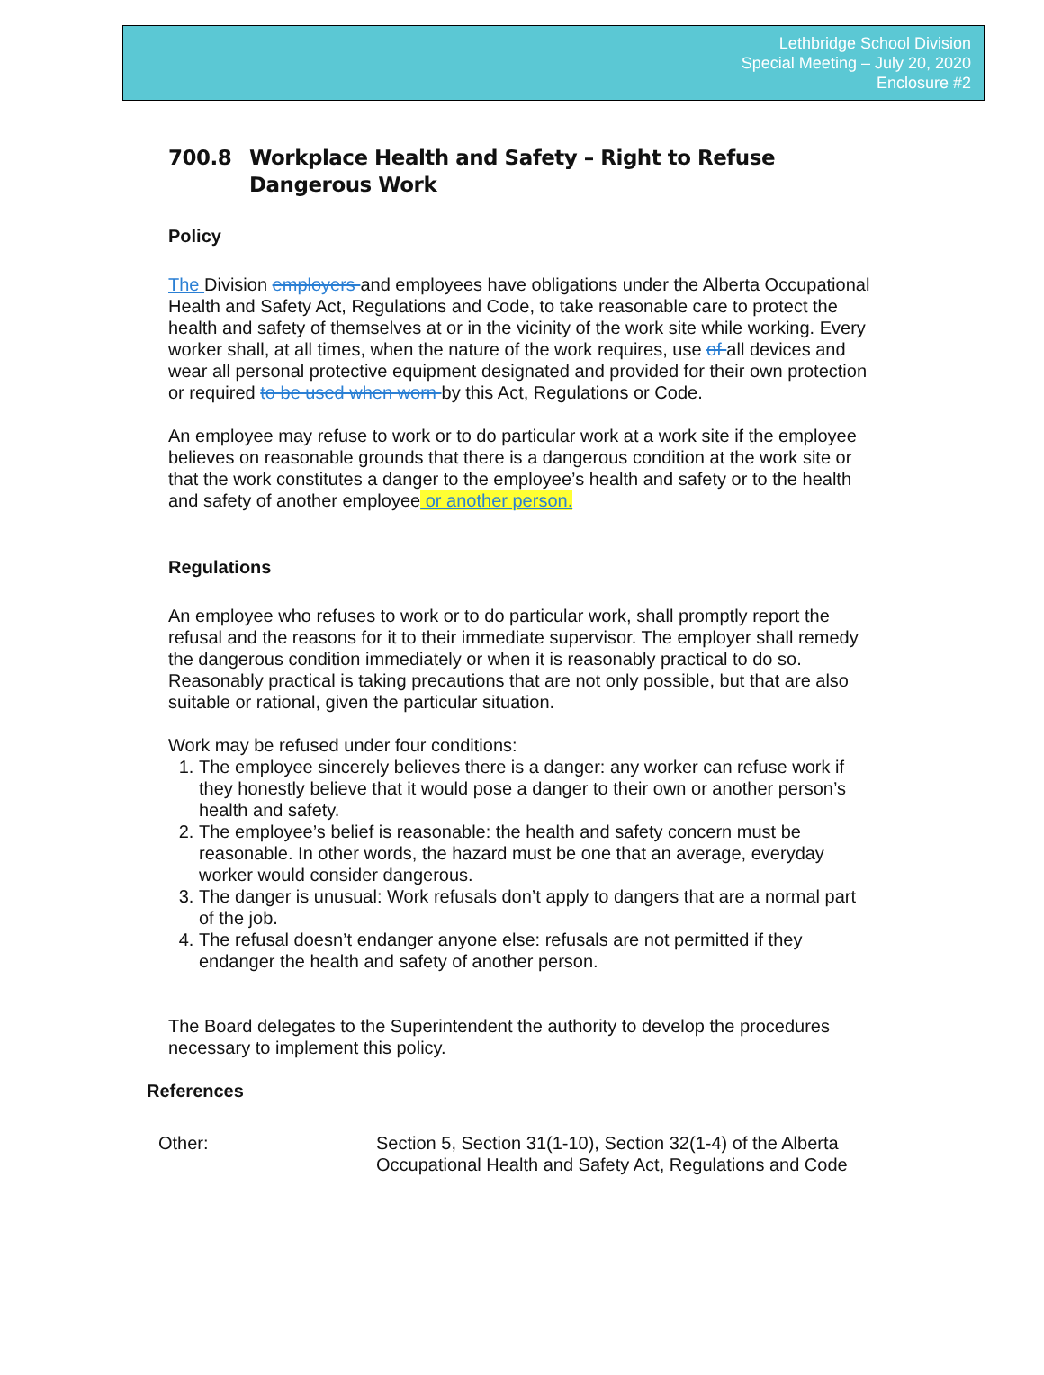Lethbridge School Division
Special Meeting – July 20, 2020
Enclosure #2
700.8 Workplace Health and Safety – Right to Refuse Dangerous Work
Policy
The Division employers and employees have obligations under the Alberta Occupational Health and Safety Act, Regulations and Code, to take reasonable care to protect the health and safety of themselves at or in the vicinity of the work site while working. Every worker shall, at all times, when the nature of the work requires, use of all devices and wear all personal protective equipment designated and provided for their own protection or required to be used when worn by this Act, Regulations or Code.
An employee may refuse to work or to do particular work at a work site if the employee believes on reasonable grounds that there is a dangerous condition at the work site or that the work constitutes a danger to the employee’s health and safety or to the health and safety of another employee or another person.
Regulations
An employee who refuses to work or to do particular work, shall promptly report the refusal and the reasons for it to their immediate supervisor. The employer shall remedy the dangerous condition immediately or when it is reasonably practical to do so. Reasonably practical is taking precautions that are not only possible, but that are also suitable or rational, given the particular situation.
Work may be refused under four conditions:
1. The employee sincerely believes there is a danger: any worker can refuse work if they honestly believe that it would pose a danger to their own or another person’s health and safety.
2. The employee’s belief is reasonable: the health and safety concern must be reasonable. In other words, the hazard must be one that an average, everyday worker would consider dangerous.
3. The danger is unusual: Work refusals don’t apply to dangers that are a normal part of the job.
4. The refusal doesn’t endanger anyone else: refusals are not permitted if they endanger the health and safety of another person.
The Board delegates to the Superintendent the authority to develop the procedures necessary to implement this policy.
References
Other: Section 5, Section 31(1-10), Section 32(1-4) of the Alberta Occupational Health and Safety Act, Regulations and Code